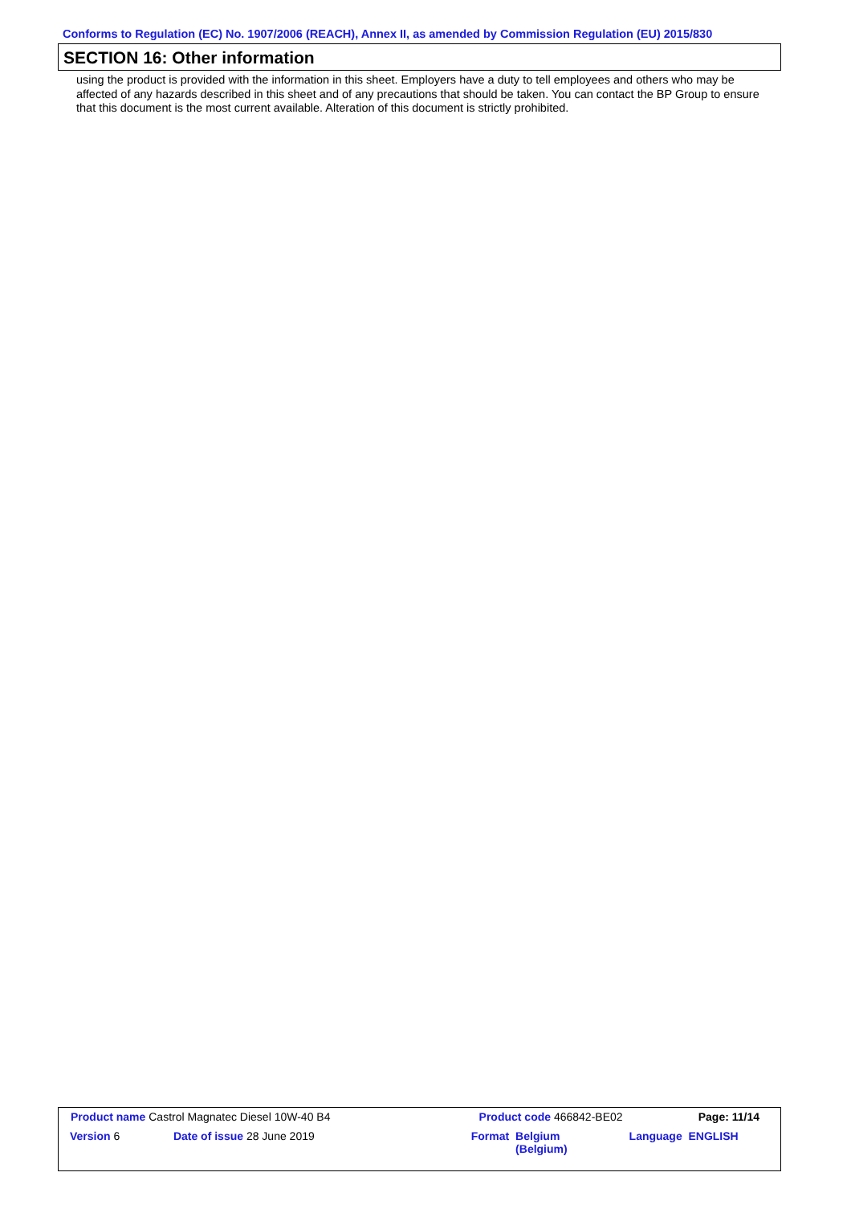Conforms to Regulation (EC) No. 1907/2006 (REACH), Annex II, as amended by Commission Regulation (EU) 2015/830
SECTION 16: Other information
using the product is provided with the information in this sheet. Employers have a duty to tell employees and others who may be affected of any hazards described in this sheet and of any precautions that should be taken. You can contact the BP Group to ensure that this document is the most current available. Alteration of this document is strictly prohibited.
| Product name Castrol Magnatec Diesel 10W-40 B4 | | Product code 466842-BE02 | | Page: 11/14 |
| Version 6 | Date of issue 28 June 2019 | Format | Belgium (Belgium) | Language ENGLISH |